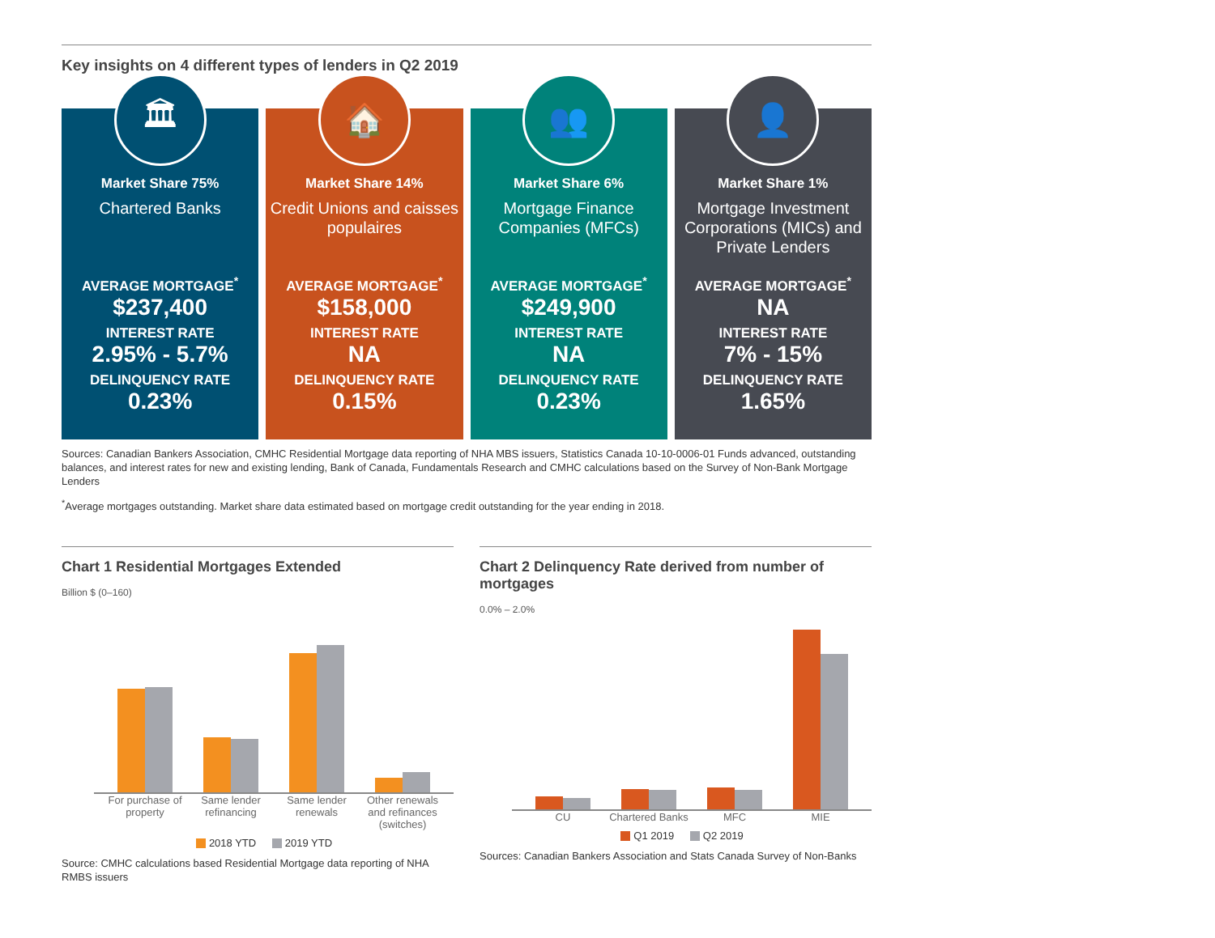Key insights on 4 different types of lenders in Q2 2019
🏛
Market Share 75%
Chartered Banks
AVERAGE MORTGAGE<sup>*</sup>
$237,400
INTEREST RATE
2.95% - 5.7%
DELINQUENCY RATE
0.23%
🏠
Market Share 14%
Credit Unions and caisses populaires
AVERAGE MORTGAGE<sup>*</sup>
$158,000
INTEREST RATE
NA
DELINQUENCY RATE
0.15%
👥
Market Share 6%
Mortgage Finance Companies (MFCs)
AVERAGE MORTGAGE<sup>*</sup>
$249,900
INTEREST RATE
NA
DELINQUENCY RATE
0.23%
👤
Market Share 1%
Mortgage Investment Corporations (MICs) and Private Lenders
AVERAGE MORTGAGE<sup>*</sup>
NA
INTEREST RATE
7% - 15%
DELINQUENCY RATE
1.65%
Sources: Canadian Bankers Association, CMHC Residential Mortgage data reporting of NHA MBS issuers, Statistics Canada 10-10-0006-01 Funds advanced, outstanding balances, and interest rates for new and existing lending, Bank of Canada, Fundamentals Research and CMHC calculations based on the Survey of Non-Bank Mortgage Lenders
<sup>*</sup> Average mortgages outstanding. Market share data estimated based on mortgage credit outstanding for the year ending in 2018.
Chart 1 Residential Mortgages Extended
Billion $ (0–160)
For purchase of property Same lender refinancing Same lender renewals Other renewals and refinances (switches)
2018 YTD 2019 YTD
Source: CMHC calculations based Residential Mortgage data reporting of NHA RMBS issuers
Chart 2 Delinquency Rate derived from number of mortgages
0.0% – 2.0%
CU Chartered Banks MFC MIE
Q1 2019 Q2 2019
Sources: Canadian Bankers Association and Stats Canada Survey of Non-Banks